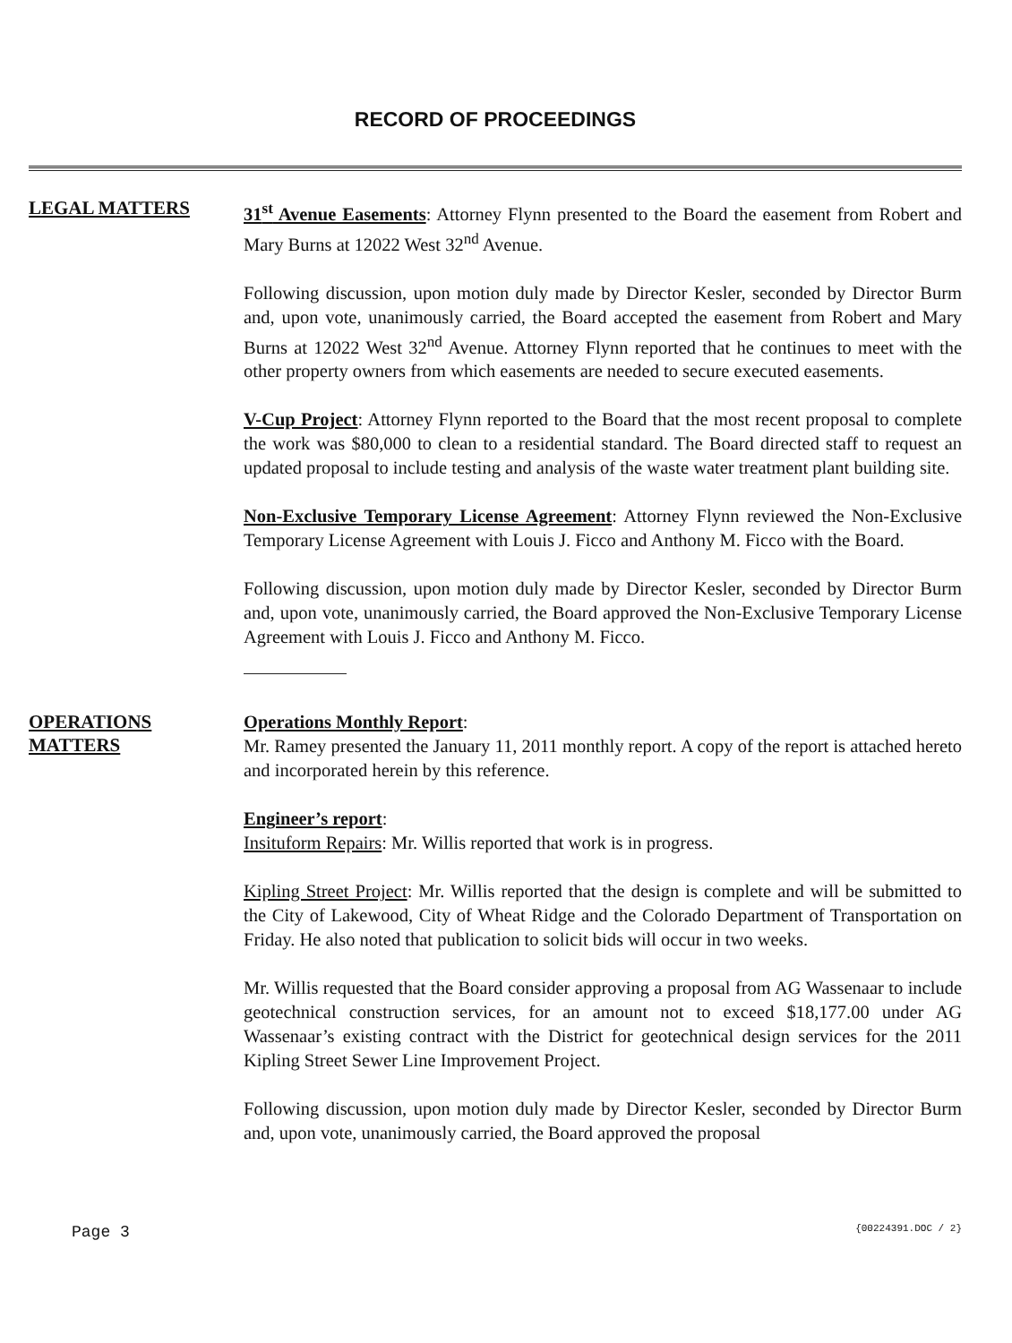RECORD OF PROCEEDINGS
LEGAL MATTERS
31<sup>st</sup> Avenue Easements: Attorney Flynn presented to the Board the easement from Robert and Mary Burns at 12022 West 32<sup>nd</sup> Avenue.
Following discussion, upon motion duly made by Director Kesler, seconded by Director Burm and, upon vote, unanimously carried, the Board accepted the easement from Robert and Mary Burns at 12022 West 32<sup>nd</sup> Avenue. Attorney Flynn reported that he continues to meet with the other property owners from which easements are needed to secure executed easements.
V-Cup Project: Attorney Flynn reported to the Board that the most recent proposal to complete the work was $80,000 to clean to a residential standard. The Board directed staff to request an updated proposal to include testing and analysis of the waste water treatment plant building site.
Non-Exclusive Temporary License Agreement: Attorney Flynn reviewed the Non-Exclusive Temporary License Agreement with Louis J. Ficco and Anthony M. Ficco with the Board.
Following discussion, upon motion duly made by Director Kesler, seconded by Director Burm and, upon vote, unanimously carried, the Board approved the Non-Exclusive Temporary License Agreement with Louis J. Ficco and Anthony M. Ficco.
OPERATIONS
MATTERS
Operations Monthly Report:
Mr. Ramey presented the January 11, 2011 monthly report. A copy of the report is attached hereto and incorporated herein by this reference.
Engineer’s report:
Insituform Repairs: Mr. Willis reported that work is in progress.
Kipling Street Project: Mr. Willis reported that the design is complete and will be submitted to the City of Lakewood, City of Wheat Ridge and the Colorado Department of Transportation on Friday. He also noted that publication to solicit bids will occur in two weeks.
Mr. Willis requested that the Board consider approving a proposal from AG Wassenaar to include geotechnical construction services, for an amount not to exceed $18,177.00 under AG Wassenaar’s existing contract with the District for geotechnical design services for the 2011 Kipling Street Sewer Line Improvement Project.
Following discussion, upon motion duly made by Director Kesler, seconded by Director Burm and, upon vote, unanimously carried, the Board approved the proposal
Page 3 {00224391.DOC / 2}